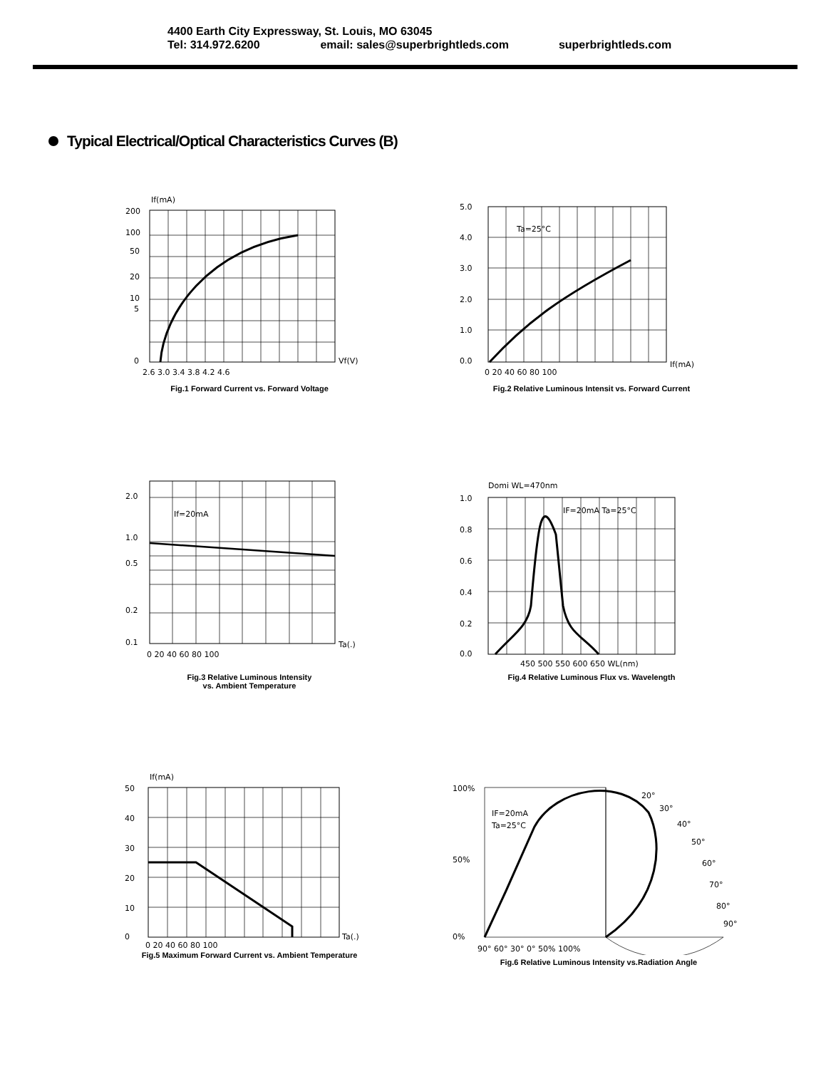4400 Earth City Expressway, St. Louis, MO 63045
Tel: 314.972.6200 email: sales@superbrightleds.com superbrightleds.com
Typical Electrical/Optical Characteristics Curves (B)
If(mA)
200
100
50
20
10
5
0
Vf(V)
2.6 3.0 3.4 3.8 4.2 4.6
Fig.1 Forward Current vs. Forward Voltage
5.0
4.0
3.0
2.0
1.0
0.0
If(mA)
0 20 40 60 80 100
Ta=25°C
Fig.2 Relative Luminous Intensit vs. Forward Current
2.0
1.0
0.5
0.2
0.1
If=20mA
Ta(.)
0 20 40 60 80 100
Fig.3 Relative Luminous Intensity
vs. Ambient Temperature
Domi WL=470nm
1.0
0.8
0.6
0.4
0.2
0.0
IF=20mA Ta=25°C
450 500 550 600 650 WL(nm)
Fig.4 Relative Luminous Flux vs. Wavelength
If(mA)
50
40
30
20
10
0
Ta(.)
0 20 40 60 80 100
Fig.5 Maximum Forward Current vs. Ambient Temperature
100%
50%
0%
IF=20mA
Ta=25°C
20°
30°
40°
50°
60°
70°
80°
90°
90° 60° 30° 0° 50% 100%
Fig.6 Relative Luminous Intensity vs.Radiation Angle